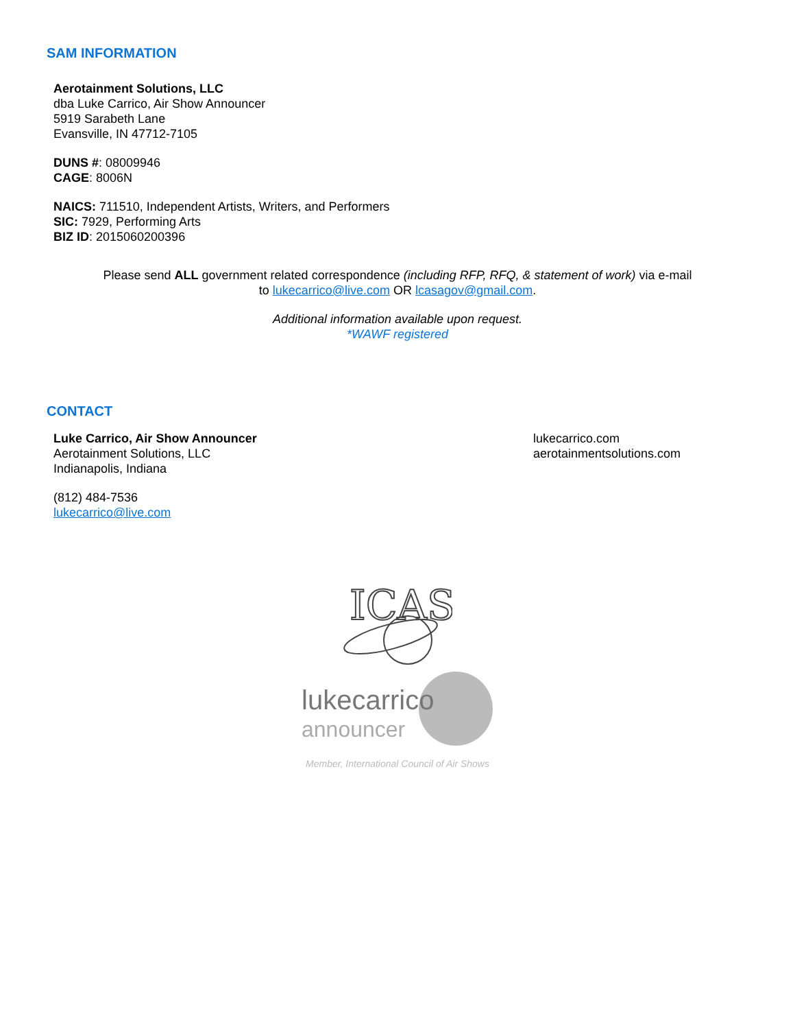SAM INFORMATION
Aerotainment Solutions, LLC
dba Luke Carrico, Air Show Announcer
5919 Sarabeth Lane
Evansville, IN 47712-7105
DUNS #: 08009946
CAGE: 8006N
NAICS: 711510, Independent Artists, Writers, and Performers
SIC: 7929, Performing Arts
BIZ ID: 2015060200396
Please send ALL government related correspondence (including RFP, RFQ, & statement of work) via e-mail
to lukecarrico@live.com OR lcasagov@gmail.com.
Additional information available upon request.
*WAWF registered
CONTACT
Luke Carrico, Air Show Announcer
Aerotainment Solutions, LLC
Indianapolis, Indiana
(812) 484-7536
lukecarrico@live.com
lukecarrico.com
aerotainmentsolutions.com
ICAS
lukecarrico
announcer
Member, International Council of Air Shows